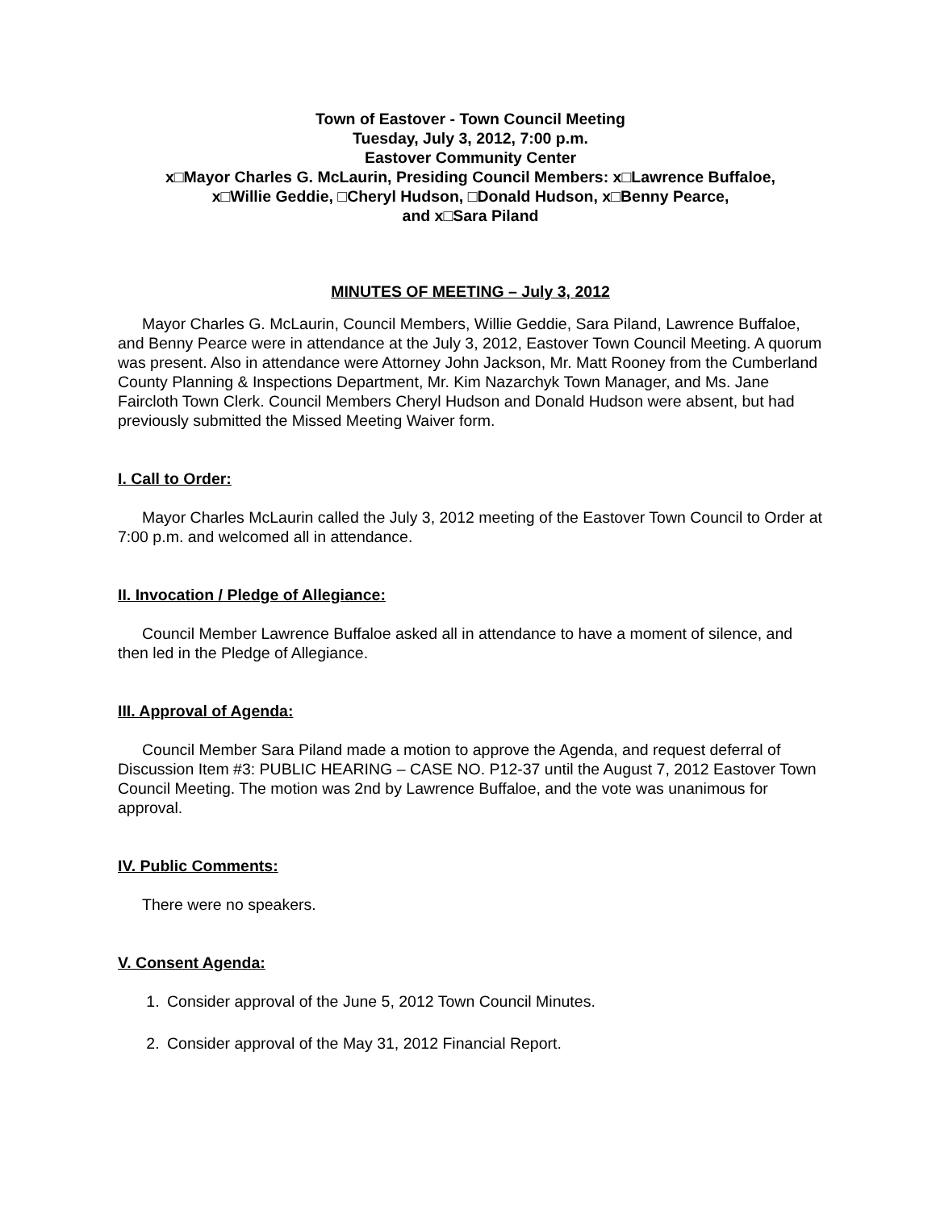Town of Eastover - Town Council Meeting
Tuesday, July 3, 2012, 7:00 p.m.
Eastover Community Center
x□Mayor Charles G. McLaurin, Presiding Council Members: x□Lawrence Buffaloe,
x□Willie Geddie, □Cheryl Hudson, □Donald Hudson, x□Benny Pearce,
and x□Sara Piland
MINUTES OF MEETING – July 3, 2012
Mayor Charles G. McLaurin, Council Members, Willie Geddie, Sara Piland, Lawrence Buffaloe, and Benny Pearce were in attendance at the July 3, 2012, Eastover Town Council Meeting. A quorum was present. Also in attendance were Attorney John Jackson, Mr. Matt Rooney from the Cumberland County Planning & Inspections Department, Mr. Kim Nazarchyk Town Manager, and Ms. Jane Faircloth Town Clerk. Council Members Cheryl Hudson and Donald Hudson were absent, but had previously submitted the Missed Meeting Waiver form.
I. Call to Order:
Mayor Charles McLaurin called the July 3, 2012 meeting of the Eastover Town Council to Order at 7:00 p.m. and welcomed all in attendance.
II. Invocation / Pledge of Allegiance:
Council Member Lawrence Buffaloe asked all in attendance to have a moment of silence, and then led in the Pledge of Allegiance.
III. Approval of Agenda:
Council Member Sara Piland made a motion to approve the Agenda, and request deferral of Discussion Item #3: PUBLIC HEARING – CASE NO. P12-37 until the August 7, 2012 Eastover Town Council Meeting. The motion was 2nd by Lawrence Buffaloe, and the vote was unanimous for approval.
IV. Public Comments:
There were no speakers.
V. Consent Agenda:
1. Consider approval of the June 5, 2012 Town Council Minutes.
2. Consider approval of the May 31, 2012 Financial Report.